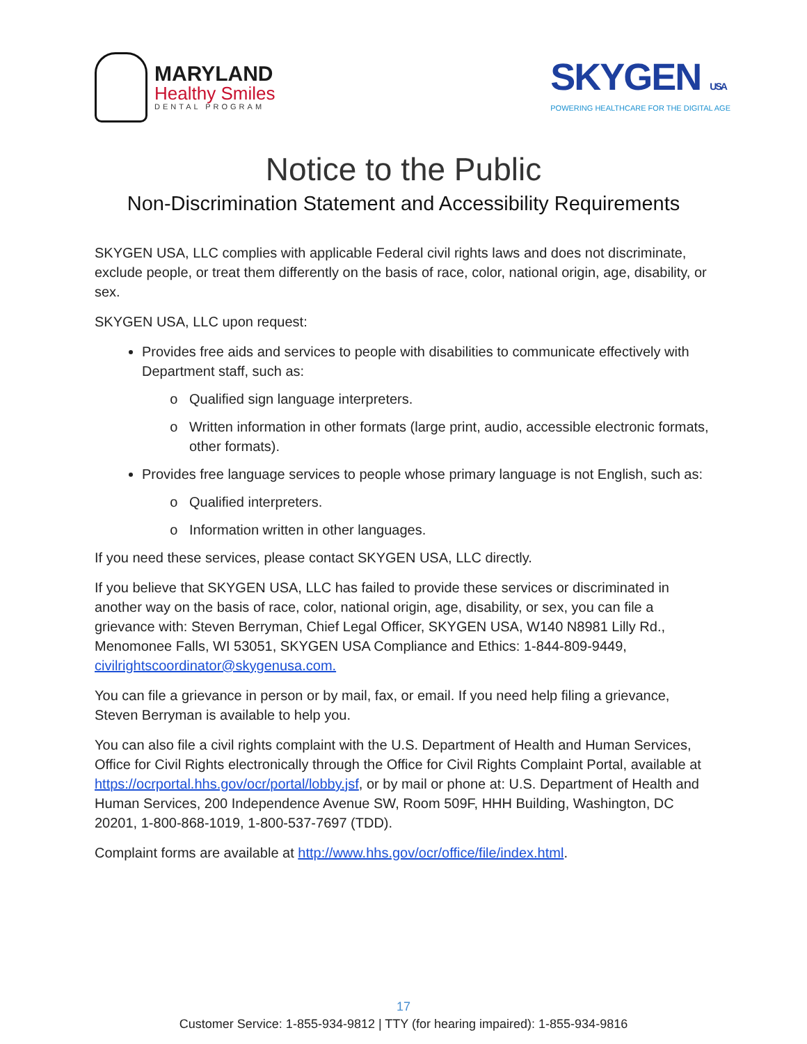MARYLAND
Healthy Smiles
DENTAL PROGRAM
SKYGEN USA
POWERING HEALTHCARE FOR THE DIGITAL AGE
Notice to the Public
Non-Discrimination Statement and Accessibility Requirements
SKYGEN USA, LLC complies with applicable Federal civil rights laws and does not discriminate, exclude people, or treat them differently on the basis of race, color, national origin, age, disability, or sex.
SKYGEN USA, LLC upon request:
Provides free aids and services to people with disabilities to communicate effectively with Department staff, such as:
Qualified sign language interpreters.
Written information in other formats (large print, audio, accessible electronic formats, other formats).
Provides free language services to people whose primary language is not English, such as:
Qualified interpreters.
Information written in other languages.
If you need these services, please contact SKYGEN USA, LLC directly.
If you believe that SKYGEN USA, LLC has failed to provide these services or discriminated in another way on the basis of race, color, national origin, age, disability, or sex, you can file a grievance with: Steven Berryman, Chief Legal Officer, SKYGEN USA, W140 N8981 Lilly Rd., Menomonee Falls, WI 53051, SKYGEN USA Compliance and Ethics: 1-844-809-9449, civilrightscoordinator@skygenusa.com.
You can file a grievance in person or by mail, fax, or email. If you need help filing a grievance, Steven Berryman is available to help you.
You can also file a civil rights complaint with the U.S. Department of Health and Human Services, Office for Civil Rights electronically through the Office for Civil Rights Complaint Portal, available at https://ocrportal.hhs.gov/ocr/portal/lobby.jsf, or by mail or phone at: U.S. Department of Health and Human Services, 200 Independence Avenue SW, Room 509F, HHH Building, Washington, DC 20201, 1-800-868-1019, 1-800-537-7697 (TDD).
Complaint forms are available at http://www.hhs.gov/ocr/office/file/index.html.
17
Customer Service: 1-855-934-9812 | TTY (for hearing impaired): 1-855-934-9816